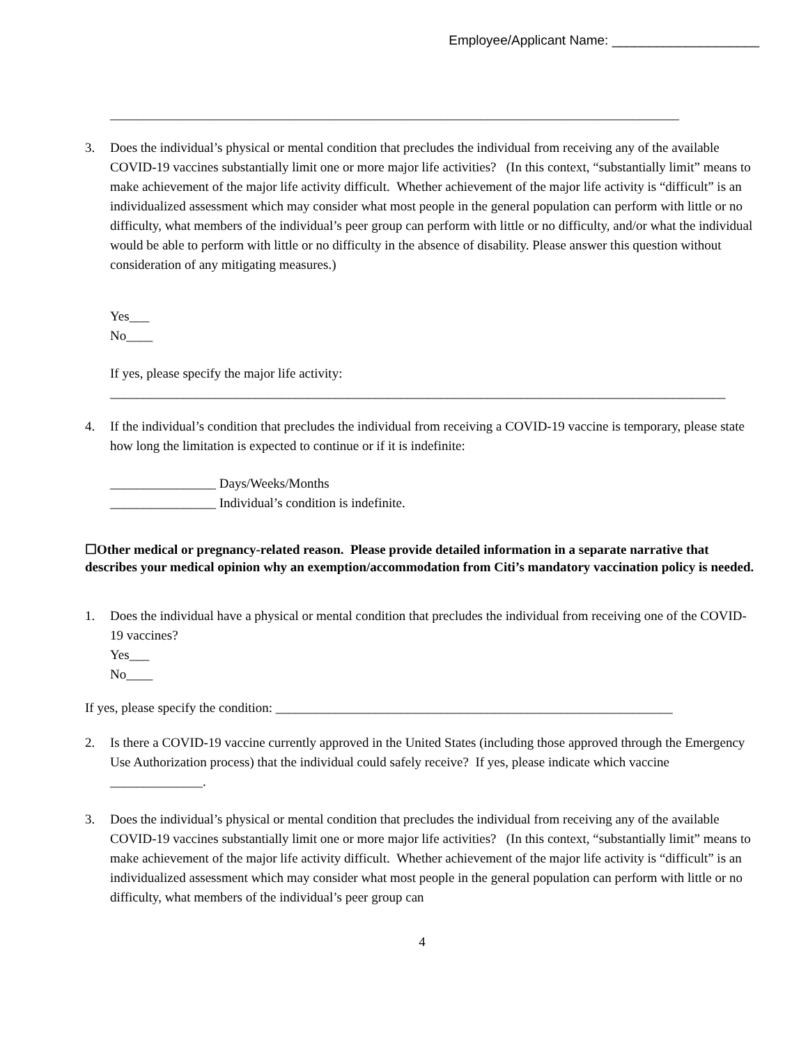Employee/Applicant Name: ____________________
______________________________________________________________________________________
3. Does the individual’s physical or mental condition that precludes the individual from receiving any of the available COVID-19 vaccines substantially limit one or more major life activities? (In this context, “substantially limit” means to make achievement of the major life activity difficult. Whether achievement of the major life activity is “difficult” is an individualized assessment which may consider what most people in the general population can perform with little or no difficulty, what members of the individual’s peer group can perform with little or no difficulty, and/or what the individual would be able to perform with little or no difficulty in the absence of disability. Please answer this question without consideration of any mitigating measures.)
Yes___
No____
If yes, please specify the major life activity:
_____________________________________________________________________________________________
4. If the individual’s condition that precludes the individual from receiving a COVID-19 vaccine is temporary, please state how long the limitation is expected to continue or if it is indefinite:
________________ Days/Weeks/Months
________________ Individual’s condition is indefinite.
☐Other medical or pregnancy-related reason. Please provide detailed information in a separate narrative that describes your medical opinion why an exemption/accommodation from Citi’s mandatory vaccination policy is needed.
1. Does the individual have a physical or mental condition that precludes the individual from receiving one of the COVID-19 vaccines?
Yes___
No____
If yes, please specify the condition: ____________________________________________________________
2. Is there a COVID-19 vaccine currently approved in the United States (including those approved through the Emergency Use Authorization process) that the individual could safely receive? If yes, please indicate which vaccine ______________.
3. Does the individual’s physical or mental condition that precludes the individual from receiving any of the available COVID-19 vaccines substantially limit one or more major life activities? (In this context, “substantially limit” means to make achievement of the major life activity difficult. Whether achievement of the major life activity is “difficult” is an individualized assessment which may consider what most people in the general population can perform with little or no difficulty, what members of the individual’s peer group can
4